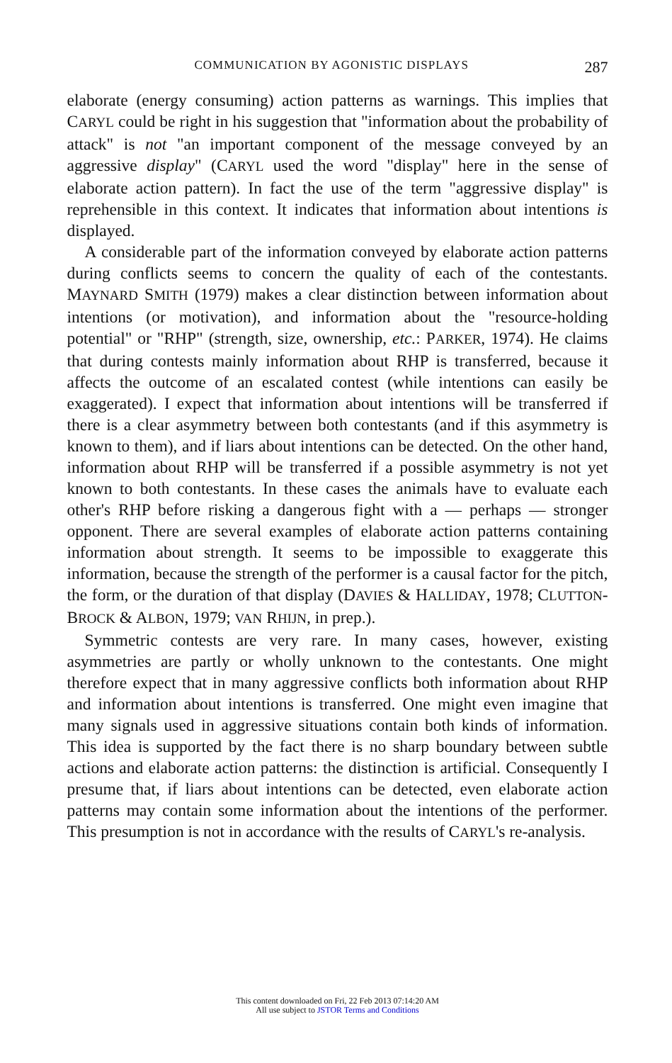COMMUNICATION BY AGONISTIC DISPLAYS 287
elaborate (energy consuming) action patterns as warnings. This implies that CARYL could be right in his suggestion that "information about the probability of attack" is not "an important component of the message conveyed by an aggressive display" (CARYL used the word "display" here in the sense of elaborate action pattern). In fact the use of the term "aggressive display" is reprehensible in this context. It indicates that information about intentions is displayed.
A considerable part of the information conveyed by elaborate action patterns during conflicts seems to concern the quality of each of the contestants. MAYNARD SMITH (1979) makes a clear distinction between information about intentions (or motivation), and information about the "resource-holding potential" or "RHP" (strength, size, ownership, etc.: PARKER, 1974). He claims that during contests mainly information about RHP is transferred, because it affects the outcome of an escalated contest (while intentions can easily be exaggerated). I expect that information about intentions will be transferred if there is a clear asymmetry between both contestants (and if this asymmetry is known to them), and if liars about intentions can be detected. On the other hand, information about RHP will be transferred if a possible asymmetry is not yet known to both contestants. In these cases the animals have to evaluate each other's RHP before risking a dangerous fight with a — perhaps — stronger opponent. There are several examples of elaborate action patterns containing information about strength. It seems to be impossible to exaggerate this information, because the strength of the performer is a causal factor for the pitch, the form, or the duration of that display (DAVIES & HALLIDAY, 1978; CLUTTON-BROCK & ALBON, 1979; VAN RHIJN, in prep.).
Symmetric contests are very rare. In many cases, however, existing asymmetries are partly or wholly unknown to the contestants. One might therefore expect that in many aggressive conflicts both information about RHP and information about intentions is transferred. One might even imagine that many signals used in aggressive situations contain both kinds of information. This idea is supported by the fact there is no sharp boundary between subtle actions and elaborate action patterns: the distinction is artificial. Consequently I presume that, if liars about intentions can be detected, even elaborate action patterns may contain some information about the intentions of the performer. This presumption is not in accordance with the results of CARYL's re-analysis.
This content downloaded on Fri, 22 Feb 2013 07:14:20 AM
All use subject to JSTOR Terms and Conditions